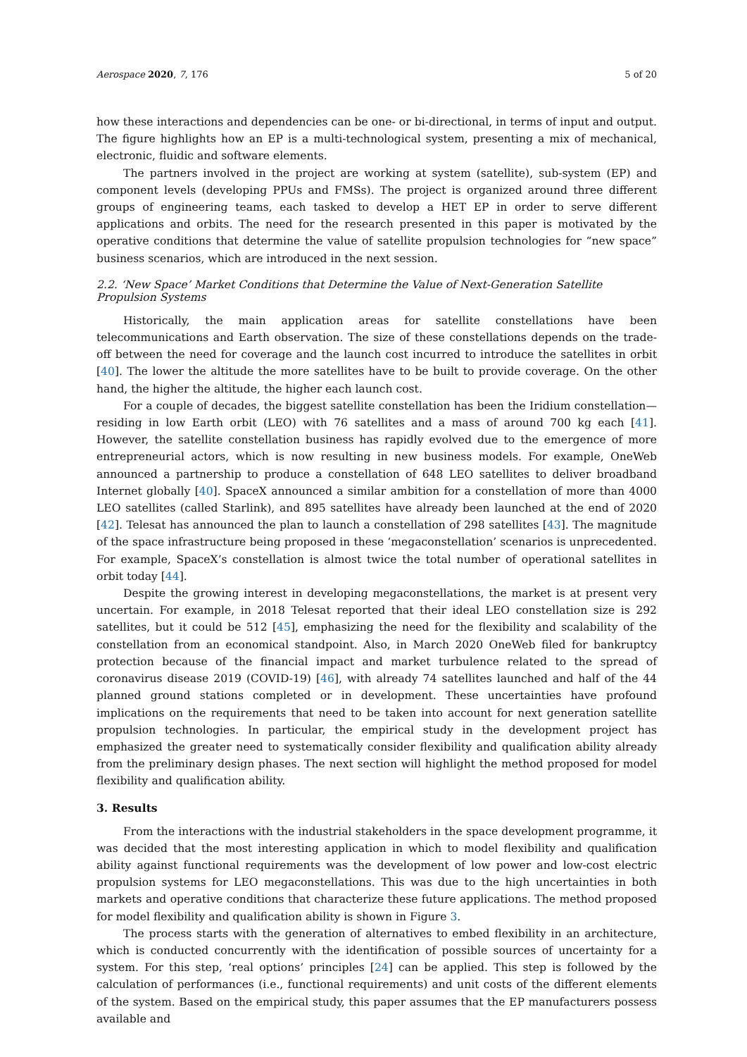Aerospace 2020, 7, 176 5 of 20
how these interactions and dependencies can be one- or bi-directional, in terms of input and output. The figure highlights how an EP is a multi-technological system, presenting a mix of mechanical, electronic, fluidic and software elements.
The partners involved in the project are working at system (satellite), sub-system (EP) and component levels (developing PPUs and FMSs). The project is organized around three different groups of engineering teams, each tasked to develop a HET EP in order to serve different applications and orbits. The need for the research presented in this paper is motivated by the operative conditions that determine the value of satellite propulsion technologies for “new space” business scenarios, which are introduced in the next session.
2.2. ‘New Space’ Market Conditions that Determine the Value of Next-Generation Satellite Propulsion Systems
Historically, the main application areas for satellite constellations have been telecommunications and Earth observation. The size of these constellations depends on the trade-off between the need for coverage and the launch cost incurred to introduce the satellites in orbit [40]. The lower the altitude the more satellites have to be built to provide coverage. On the other hand, the higher the altitude, the higher each launch cost.
For a couple of decades, the biggest satellite constellation has been the Iridium constellation—residing in low Earth orbit (LEO) with 76 satellites and a mass of around 700 kg each [41]. However, the satellite constellation business has rapidly evolved due to the emergence of more entrepreneurial actors, which is now resulting in new business models. For example, OneWeb announced a partnership to produce a constellation of 648 LEO satellites to deliver broadband Internet globally [40]. SpaceX announced a similar ambition for a constellation of more than 4000 LEO satellites (called Starlink), and 895 satellites have already been launched at the end of 2020 [42]. Telesat has announced the plan to launch a constellation of 298 satellites [43]. The magnitude of the space infrastructure being proposed in these ‘megaconstellation’ scenarios is unprecedented. For example, SpaceX’s constellation is almost twice the total number of operational satellites in orbit today [44].
Despite the growing interest in developing megaconstellations, the market is at present very uncertain. For example, in 2018 Telesat reported that their ideal LEO constellation size is 292 satellites, but it could be 512 [45], emphasizing the need for the flexibility and scalability of the constellation from an economical standpoint. Also, in March 2020 OneWeb filed for bankruptcy protection because of the financial impact and market turbulence related to the spread of coronavirus disease 2019 (COVID-19) [46], with already 74 satellites launched and half of the 44 planned ground stations completed or in development. These uncertainties have profound implications on the requirements that need to be taken into account for next generation satellite propulsion technologies. In particular, the empirical study in the development project has emphasized the greater need to systematically consider flexibility and qualification ability already from the preliminary design phases. The next section will highlight the method proposed for model flexibility and qualification ability.
3. Results
From the interactions with the industrial stakeholders in the space development programme, it was decided that the most interesting application in which to model flexibility and qualification ability against functional requirements was the development of low power and low-cost electric propulsion systems for LEO megaconstellations. This was due to the high uncertainties in both markets and operative conditions that characterize these future applications. The method proposed for model flexibility and qualification ability is shown in Figure 3.
The process starts with the generation of alternatives to embed flexibility in an architecture, which is conducted concurrently with the identification of possible sources of uncertainty for a system. For this step, ‘real options’ principles [24] can be applied. This step is followed by the calculation of performances (i.e., functional requirements) and unit costs of the different elements of the system. Based on the empirical study, this paper assumes that the EP manufacturers possess available and